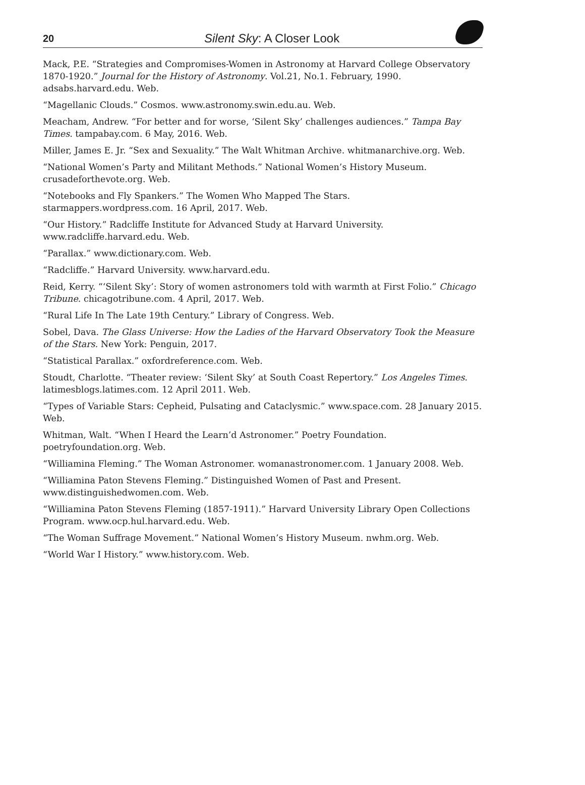20 Silent Sky: A Closer Look
Mack, P.E. “Strategies and Compromises-Women in Astronomy at Harvard College Observatory 1870-1920.” Journal for the History of Astronomy. Vol.21, No.1. February, 1990. adsabs.harvard.edu. Web.
“Magellanic Clouds.” Cosmos. www.astronomy.swin.edu.au. Web.
Meacham, Andrew. “For better and for worse, ‘Silent Sky’ challenges audiences.” Tampa Bay Times. tampabay.com. 6 May, 2016. Web.
Miller, James E. Jr. “Sex and Sexuality.” The Walt Whitman Archive. whitmanarchive.org. Web.
“National Women’s Party and Militant Methods.” National Women’s History Museum. crusadeforthevote.org. Web.
“Notebooks and Fly Spankers.” The Women Who Mapped The Stars. starmappers.wordpress.com. 16 April, 2017. Web.
“Our History.” Radcliffe Institute for Advanced Study at Harvard University. www.radcliffe.harvard.edu. Web.
“Parallax.” www.dictionary.com. Web.
“Radcliffe.” Harvard University. www.harvard.edu.
Reid, Kerry. “‘Silent Sky’: Story of women astronomers told with warmth at First Folio.” Chicago Tribune. chicagotribune.com. 4 April, 2017. Web.
“Rural Life In The Late 19th Century.” Library of Congress. Web.
Sobel, Dava. The Glass Universe: How the Ladies of the Harvard Observatory Took the Measure of the Stars. New York: Penguin, 2017.
“Statistical Parallax.” oxfordreference.com. Web.
Stoudt, Charlotte. “Theater review: ‘Silent Sky’ at South Coast Repertory.” Los Angeles Times. latimesblogs.latimes.com. 12 April 2011. Web.
“Types of Variable Stars: Cepheid, Pulsating and Cataclysmic.” www.space.com. 28 January 2015. Web.
Whitman, Walt. “When I Heard the Learn’d Astronomer.” Poetry Foundation. poetryfoundation.org. Web.
“Williamina Fleming.” The Woman Astronomer. womanastronomer.com. 1 January 2008. Web.
“Williamina Paton Stevens Fleming.” Distinguished Women of Past and Present. www.distinguishedwomen.com. Web.
“Williamina Paton Stevens Fleming (1857-1911).” Harvard University Library Open Collections Program. www.ocp.hul.harvard.edu. Web.
“The Woman Suffrage Movement.” National Women’s History Museum. nwhm.org. Web.
“World War I History.” www.history.com. Web.